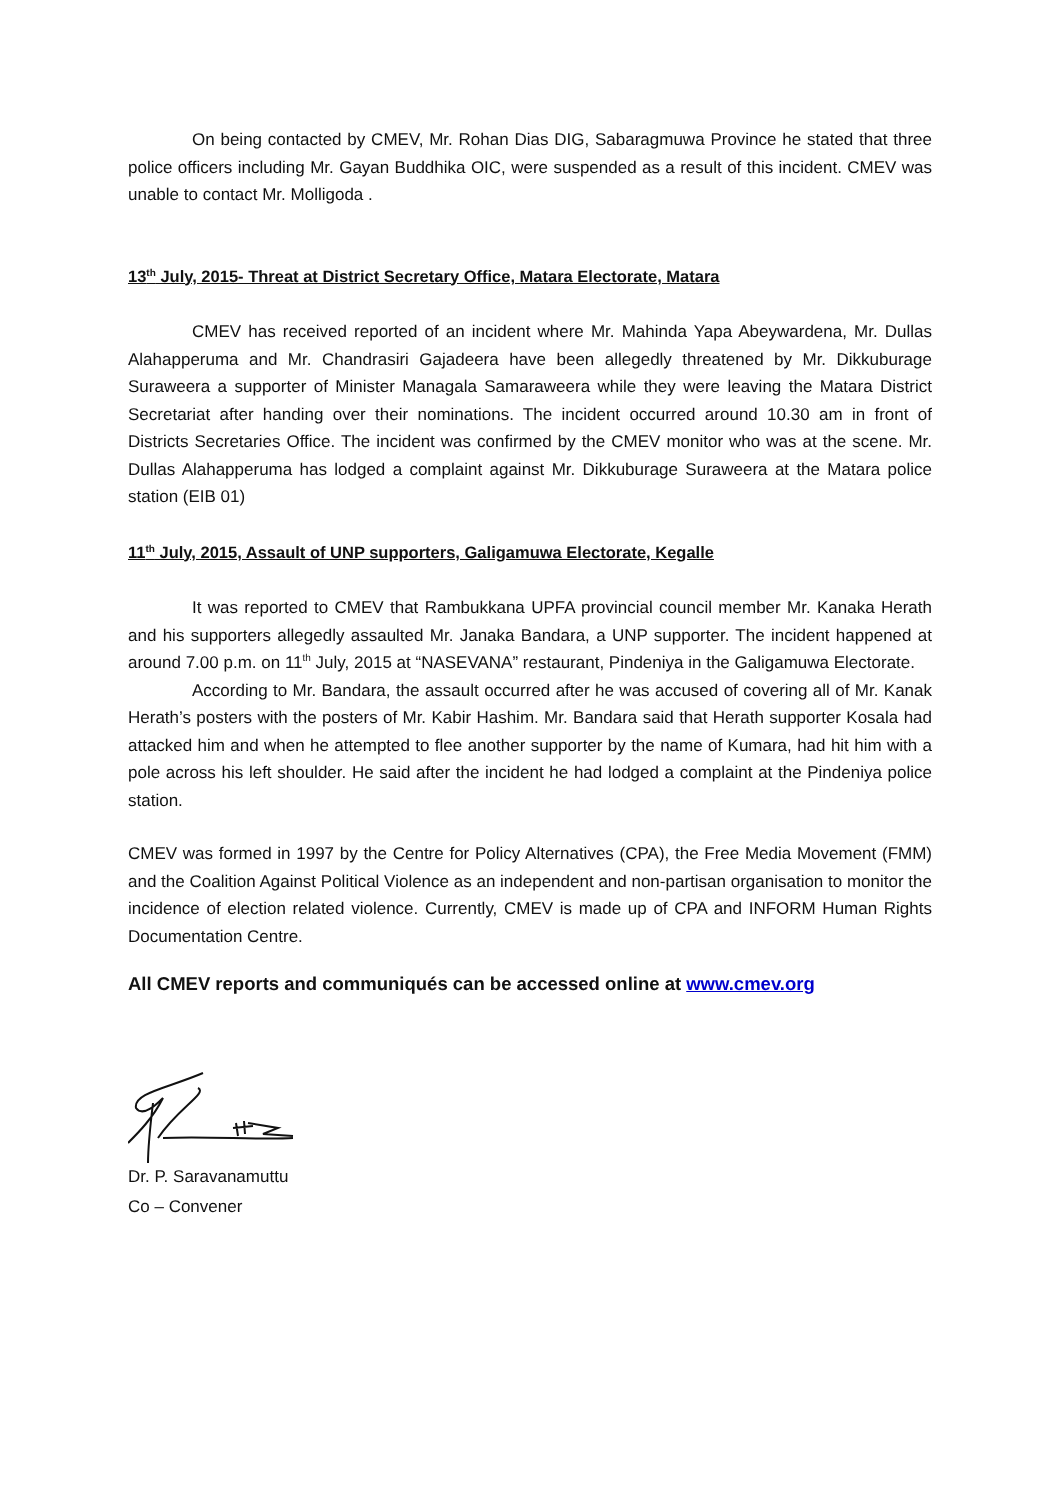On being contacted by CMEV, Mr. Rohan Dias DIG, Sabaragmuwa Province he stated that three police officers including Mr. Gayan Buddhika OIC, were suspended as a result of this incident. CMEV was unable to contact Mr. Molligoda .
13<sup>th</sup> July, 2015- Threat at District Secretary Office, Matara Electorate, Matara
CMEV has received reported of an incident where Mr. Mahinda Yapa Abeywardena, Mr. Dullas Alahapperuma and Mr. Chandrasiri Gajadeera have been allegedly threatened by Mr. Dikkuburage Suraweera a supporter of Minister Managala Samaraweera while they were leaving the Matara District Secretariat after handing over their nominations. The incident occurred around 10.30 am in front of Districts Secretaries Office. The incident was confirmed by the CMEV monitor who was at the scene. Mr. Dullas Alahapperuma has lodged a complaint against Mr. Dikkuburage Suraweera at the Matara police station (EIB 01)
11<sup>th</sup> July, 2015, Assault of UNP supporters, Galigamuwa Electorate, Kegalle
It was reported to CMEV that Rambukkana UPFA provincial council member Mr. Kanaka Herath and his supporters allegedly assaulted Mr. Janaka Bandara, a UNP supporter. The incident happened at around 7.00 p.m. on 11<sup>th</sup> July, 2015 at “NASEVANA” restaurant, Pindeniya in the Galigamuwa Electorate.
According to Mr. Bandara, the assault occurred after he was accused of covering all of Mr. Kanak Herath’s posters with the posters of Mr. Kabir Hashim. Mr. Bandara said that Herath supporter Kosala had attacked him and when he attempted to flee another supporter by the name of Kumara, had hit him with a pole across his left shoulder. He said after the incident he had lodged a complaint at the Pindeniya police station.
CMEV was formed in 1997 by the Centre for Policy Alternatives (CPA), the Free Media Movement (FMM) and the Coalition Against Political Violence as an independent and non-partisan organisation to monitor the incidence of election related violence. Currently, CMEV is made up of CPA and INFORM Human Rights Documentation Centre.
All CMEV reports and communiqués can be accessed online at www.cmev.org
Dr. P. Saravanamuttu
Co – Convener